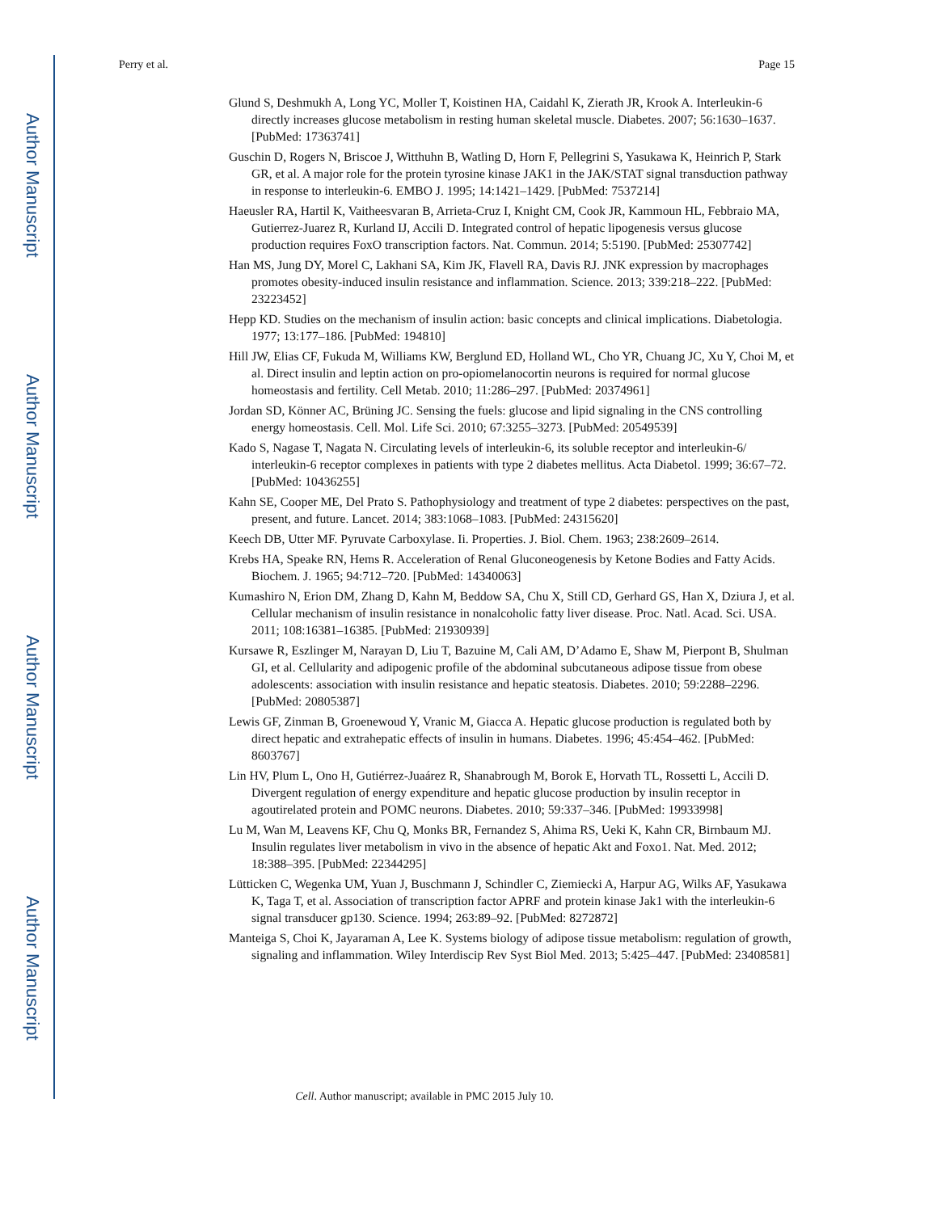Author Manuscript
Author Manuscript
Author Manuscript
Author Manuscript
Perry et al. Page 15
Glund S, Deshmukh A, Long YC, Moller T, Koistinen HA, Caidahl K, Zierath JR, Krook A. Interleukin-6 directly increases glucose metabolism in resting human skeletal muscle. Diabetes. 2007; 56:1630–1637. [PubMed: 17363741]
Guschin D, Rogers N, Briscoe J, Witthuhn B, Watling D, Horn F, Pellegrini S, Yasukawa K, Heinrich P, Stark GR, et al. A major role for the protein tyrosine kinase JAK1 in the JAK/STAT signal transduction pathway in response to interleukin-6. EMBO J. 1995; 14:1421–1429. [PubMed: 7537214]
Haeusler RA, Hartil K, Vaitheesvaran B, Arrieta-Cruz I, Knight CM, Cook JR, Kammoun HL, Febbraio MA, Gutierrez-Juarez R, Kurland IJ, Accili D. Integrated control of hepatic lipogenesis versus glucose production requires FoxO transcription factors. Nat. Commun. 2014; 5:5190. [PubMed: 25307742]
Han MS, Jung DY, Morel C, Lakhani SA, Kim JK, Flavell RA, Davis RJ. JNK expression by macrophages promotes obesity-induced insulin resistance and inflammation. Science. 2013; 339:218–222. [PubMed: 23223452]
Hepp KD. Studies on the mechanism of insulin action: basic concepts and clinical implications. Diabetologia. 1977; 13:177–186. [PubMed: 194810]
Hill JW, Elias CF, Fukuda M, Williams KW, Berglund ED, Holland WL, Cho YR, Chuang JC, Xu Y, Choi M, et al. Direct insulin and leptin action on pro-opiomelanocortin neurons is required for normal glucose homeostasis and fertility. Cell Metab. 2010; 11:286–297. [PubMed: 20374961]
Jordan SD, Könner AC, Brüning JC. Sensing the fuels: glucose and lipid signaling in the CNS controlling energy homeostasis. Cell. Mol. Life Sci. 2010; 67:3255–3273. [PubMed: 20549539]
Kado S, Nagase T, Nagata N. Circulating levels of interleukin-6, its soluble receptor and interleukin-6/ interleukin-6 receptor complexes in patients with type 2 diabetes mellitus. Acta Diabetol. 1999; 36:67–72. [PubMed: 10436255]
Kahn SE, Cooper ME, Del Prato S. Pathophysiology and treatment of type 2 diabetes: perspectives on the past, present, and future. Lancet. 2014; 383:1068–1083. [PubMed: 24315620]
Keech DB, Utter MF. Pyruvate Carboxylase. Ii. Properties. J. Biol. Chem. 1963; 238:2609–2614.
Krebs HA, Speake RN, Hems R. Acceleration of Renal Gluconeogenesis by Ketone Bodies and Fatty Acids. Biochem. J. 1965; 94:712–720. [PubMed: 14340063]
Kumashiro N, Erion DM, Zhang D, Kahn M, Beddow SA, Chu X, Still CD, Gerhard GS, Han X, Dziura J, et al. Cellular mechanism of insulin resistance in nonalcoholic fatty liver disease. Proc. Natl. Acad. Sci. USA. 2011; 108:16381–16385. [PubMed: 21930939]
Kursawe R, Eszlinger M, Narayan D, Liu T, Bazuine M, Cali AM, D’Adamo E, Shaw M, Pierpont B, Shulman GI, et al. Cellularity and adipogenic profile of the abdominal subcutaneous adipose tissue from obese adolescents: association with insulin resistance and hepatic steatosis. Diabetes. 2010; 59:2288–2296. [PubMed: 20805387]
Lewis GF, Zinman B, Groenewoud Y, Vranic M, Giacca A. Hepatic glucose production is regulated both by direct hepatic and extrahepatic effects of insulin in humans. Diabetes. 1996; 45:454–462. [PubMed: 8603767]
Lin HV, Plum L, Ono H, Gutiérrez-Juaárez R, Shanabrough M, Borok E, Horvath TL, Rossetti L, Accili D. Divergent regulation of energy expenditure and hepatic glucose production by insulin receptor in agoutirelated protein and POMC neurons. Diabetes. 2010; 59:337–346. [PubMed: 19933998]
Lu M, Wan M, Leavens KF, Chu Q, Monks BR, Fernandez S, Ahima RS, Ueki K, Kahn CR, Birnbaum MJ. Insulin regulates liver metabolism in vivo in the absence of hepatic Akt and Foxo1. Nat. Med. 2012; 18:388–395. [PubMed: 22344295]
Lütticken C, Wegenka UM, Yuan J, Buschmann J, Schindler C, Ziemiecki A, Harpur AG, Wilks AF, Yasukawa K, Taga T, et al. Association of transcription factor APRF and protein kinase Jak1 with the interleukin-6 signal transducer gp130. Science. 1994; 263:89–92. [PubMed: 8272872]
Manteiga S, Choi K, Jayaraman A, Lee K. Systems biology of adipose tissue metabolism: regulation of growth, signaling and inflammation. Wiley Interdiscip Rev Syst Biol Med. 2013; 5:425–447. [PubMed: 23408581]
Cell. Author manuscript; available in PMC 2015 July 10.